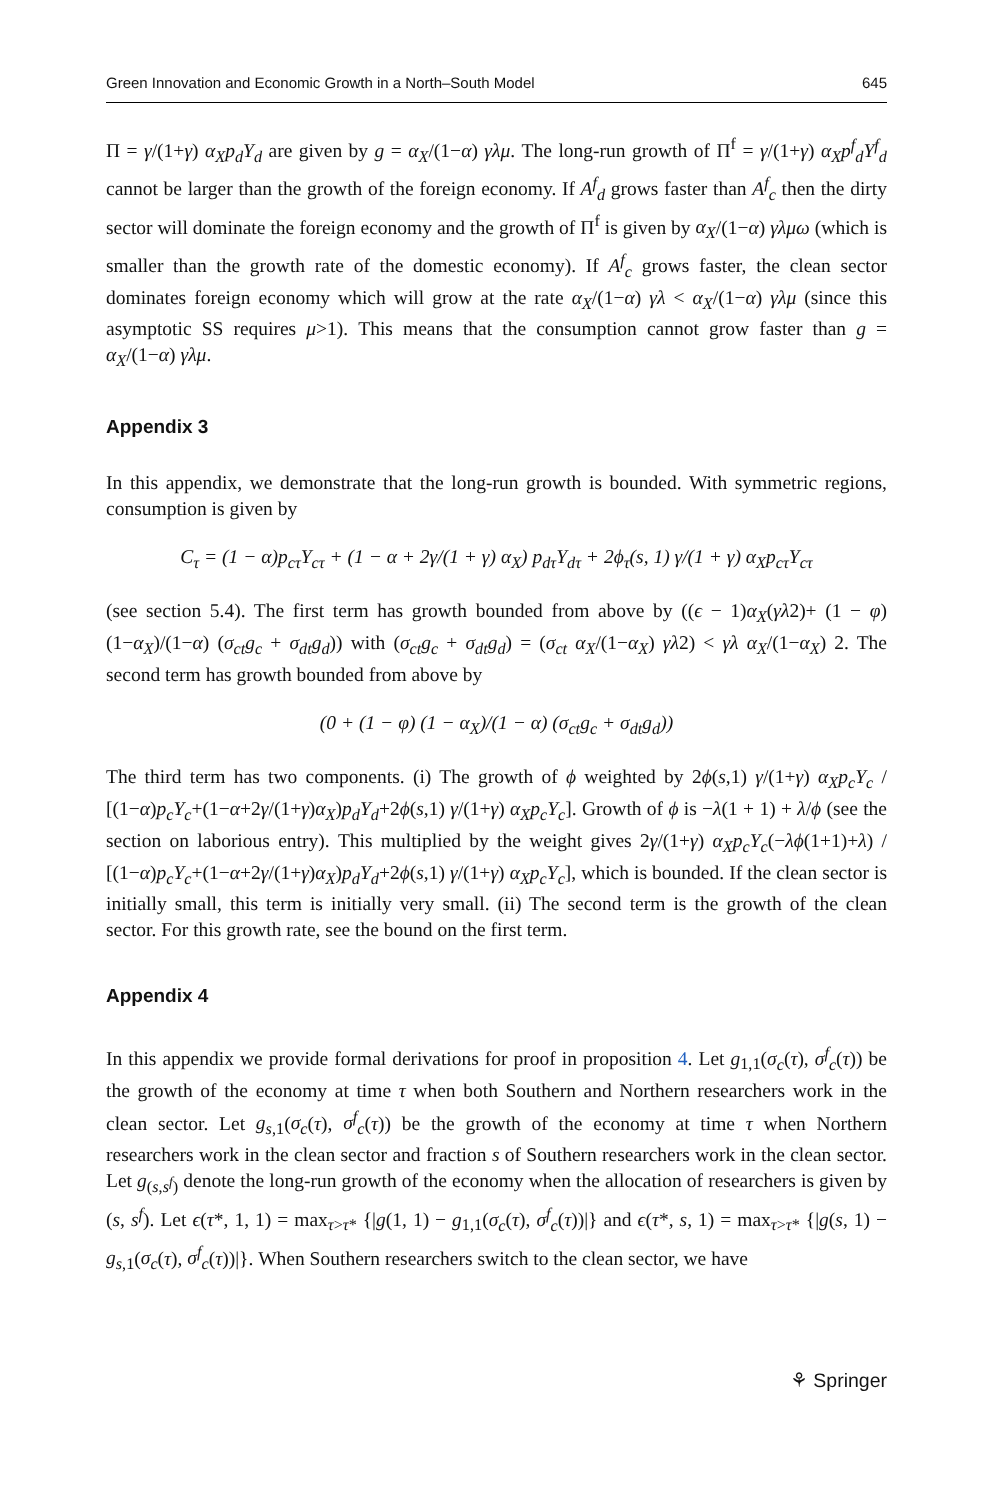Green Innovation and Economic Growth in a North–South Model 645
Π = γ/(1+γ) α<sub>X</sub>p<sub>d</sub>Y<sub>d</sub> are given by g = α<sub>X</sub>/(1−α) γλμ. The long-run growth of Π<sup>f</sup> = γ/(1+γ) α<sub>X</sub>p<sup>f</sup><sub>d</sub>Y<sup>f</sup><sub>d</sub> cannot be larger than the growth of the foreign economy. If A<sup>f</sup><sub>d</sub> grows faster than A<sup>f</sup><sub>c</sub> then the dirty sector will dominate the foreign economy and the growth of Π<sup>f</sup> is given by α<sub>X</sub>/(1−α) γλμω (which is smaller than the growth rate of the domestic economy). If A<sup>f</sup><sub>c</sub> grows faster, the clean sector dominates foreign economy which will grow at the rate α<sub>X</sub>/(1−α) γλ < α<sub>X</sub>/(1−α) γλμ (since this asymptotic SS requires μ>1). This means that the consumption cannot grow faster than g = α<sub>X</sub>/(1−α) γλμ.
Appendix 3
In this appendix, we demonstrate that the long-run growth is bounded. With symmetric regions, consumption is given by
C<sub>τ</sub> = (1 − α)p<sub>cτ</sub>Y<sub>cτ</sub> + (1 − α + 2γ/(1 + γ) α<sub>X</sub>) p<sub>dτ</sub>Y<sub>dτ</sub> + 2ϕ<sub>τ</sub>(s, 1) γ/(1 + γ) α<sub>X</sub>p<sub>cτ</sub>Y<sub>cτ</sub>
(see section 5.4). The first term has growth bounded from above by ((ϵ − 1)α<sub>X</sub>(γλ2)+ (1 − φ) (1−α<sub>X</sub>)/(1−α) (σ<sub>ct</sub>g<sub>c</sub> + σ<sub>dt</sub>g<sub>d</sub>)) with (σ<sub>ct</sub>g<sub>c</sub> + σ<sub>dt</sub>g<sub>d</sub>) = (σ<sub>ct</sub> α<sub>X</sub>/(1−α<sub>X</sub>) γλ2) < γλ α<sub>X</sub>/(1−α<sub>X</sub>) 2. The second term has growth bounded from above by
(0 + (1 − φ) (1 − α<sub>X</sub>)/(1 − α) (σ<sub>ct</sub>g<sub>c</sub> + σ<sub>dt</sub>g<sub>d</sub>))
The third term has two components. (i) The growth of ϕ weighted by 2ϕ(s,1) γ/(1+γ) α<sub>X</sub>p<sub>c</sub>Y<sub>c</sub> / [(1−α)p<sub>c</sub>Y<sub>c</sub>+(1−α+2γ/(1+γ)α<sub>X</sub>)p<sub>d</sub>Y<sub>d</sub>+2ϕ(s,1) γ/(1+γ) α<sub>X</sub>p<sub>c</sub>Y<sub>c</sub>]. Growth of ϕ is −λ(1 + 1) + λ/ϕ (see the section on laborious entry). This multiplied by the weight gives 2γ/(1+γ) α<sub>X</sub>p<sub>c</sub>Y<sub>c</sub>(−λϕ(1+1)+λ) / [(1−α)p<sub>c</sub>Y<sub>c</sub>+(1−α+2γ/(1+γ)α<sub>X</sub>)p<sub>d</sub>Y<sub>d</sub>+2ϕ(s,1) γ/(1+γ) α<sub>X</sub>p<sub>c</sub>Y<sub>c</sub>], which is bounded. If the clean sector is initially small, this term is initially very small. (ii) The second term is the growth of the clean sector. For this growth rate, see the bound on the first term.
Appendix 4
In this appendix we provide formal derivations for proof in proposition 4. Let g<sub>1,1</sub>(σ<sub>c</sub>(τ), σ<sup>f</sup><sub>c</sub>(τ)) be the growth of the economy at time τ when both Southern and Northern researchers work in the clean sector. Let g<sub>s</sub><sub>,1</sub>(σ<sub>c</sub>(τ), σ<sup>f</sup><sub>c</sub>(τ)) be the growth of the economy at time τ when Northern researchers work in the clean sector and fraction s of Southern researchers work in the clean sector. Let g<sub>(s,s<sup>f</sup>)</sub> denote the long-run growth of the economy when the allocation of researchers is given by (s, s<sup>f</sup>). Let ϵ(τ*, 1, 1) = max<sub>τ>τ*</sub> {|g(1, 1) − g<sub>1,1</sub>(σ<sub>c</sub>(τ), σ<sup>f</sup><sub>c</sub>(τ))|} and ϵ(τ*, s, 1) = max<sub>τ>τ*</sub> {|g(s, 1) − g<sub>s</sub><sub>,1</sub>(σ<sub>c</sub>(τ), σ<sup>f</sup><sub>c</sub>(τ))|}. When Southern researchers switch to the clean sector, we have
⚘ Springer